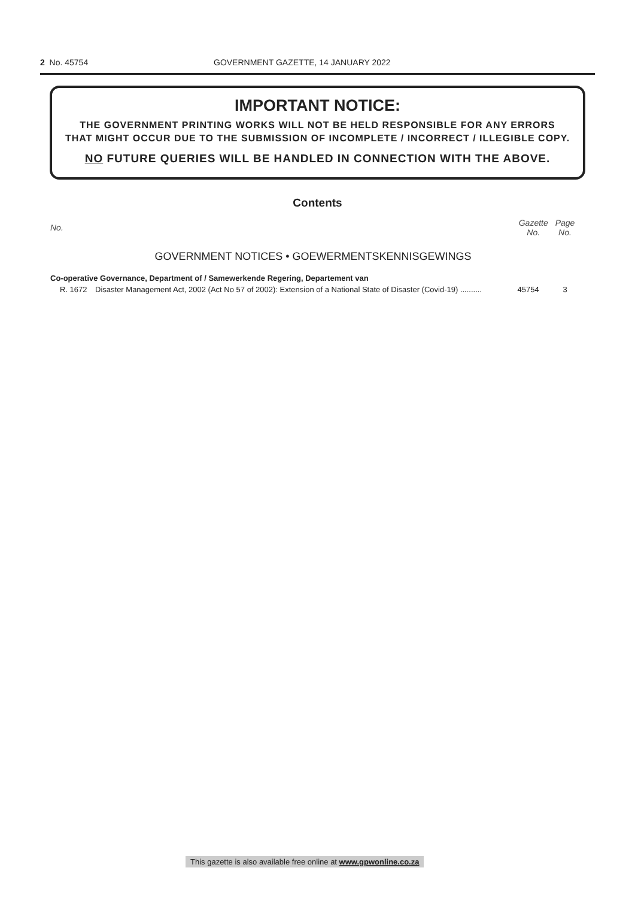2 No. 45754 GOVERNMENT GAZETTE, 14 JANUARY 2022
IMPORTANT NOTICE:
THE GOVERNMENT PRINTING WORKS WILL NOT BE HELD RESPONSIBLE FOR ANY ERRORS
THAT MIGHT OCCUR DUE TO THE SUBMISSION OF INCOMPLETE / INCORRECT / ILLEGIBLE COPY.
NO FUTURE QUERIES WILL BE HANDLED IN CONNECTION WITH THE ABOVE.
Contents
| No. | | Gazette No. | Page No. |
| --- | --- | --- | --- |
| GOVERNMENT NOTICES • GOEWERMENTSKENNISGEWINGS | | | |
| Co-operative Governance, Department of / Samewerkende Regering, Departement van | | | |
| R. 1672 | Disaster Management Act, 2002 (Act No 57 of 2002): Extension of a National State of Disaster (Covid-19) .......... | 45754 | 3 |
This gazette is also available free online at www.gpwonline.co.za